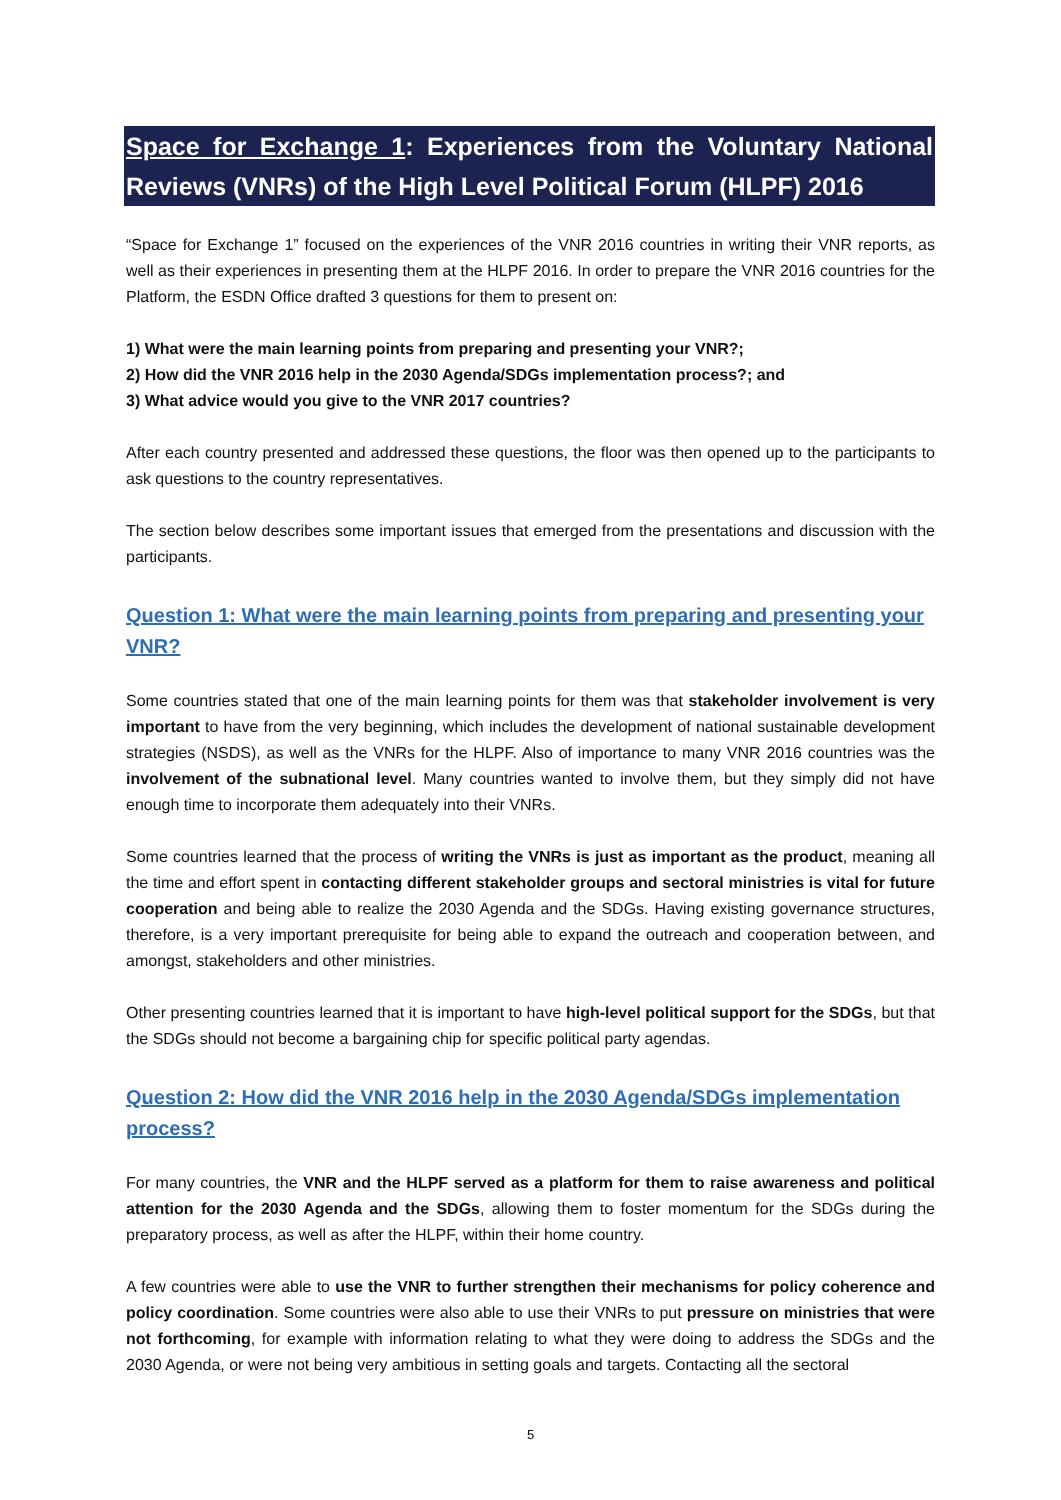Space for Exchange 1: Experiences from the Voluntary National Reviews (VNRs) of the High Level Political Forum (HLPF) 2016
“Space for Exchange 1” focused on the experiences of the VNR 2016 countries in writing their VNR reports, as well as their experiences in presenting them at the HLPF 2016. In order to prepare the VNR 2016 countries for the Platform, the ESDN Office drafted 3 questions for them to present on:
1) What were the main learning points from preparing and presenting your VNR?;
2) How did the VNR 2016 help in the 2030 Agenda/SDGs implementation process?; and
3) What advice would you give to the VNR 2017 countries?
After each country presented and addressed these questions, the floor was then opened up to the participants to ask questions to the country representatives.
The section below describes some important issues that emerged from the presentations and discussion with the participants.
Question 1: What were the main learning points from preparing and presenting your VNR?
Some countries stated that one of the main learning points for them was that stakeholder involvement is very important to have from the very beginning, which includes the development of national sustainable development strategies (NSDS), as well as the VNRs for the HLPF. Also of importance to many VNR 2016 countries was the involvement of the subnational level. Many countries wanted to involve them, but they simply did not have enough time to incorporate them adequately into their VNRs.
Some countries learned that the process of writing the VNRs is just as important as the product, meaning all the time and effort spent in contacting different stakeholder groups and sectoral ministries is vital for future cooperation and being able to realize the 2030 Agenda and the SDGs. Having existing governance structures, therefore, is a very important prerequisite for being able to expand the outreach and cooperation between, and amongst, stakeholders and other ministries.
Other presenting countries learned that it is important to have high-level political support for the SDGs, but that the SDGs should not become a bargaining chip for specific political party agendas.
Question 2: How did the VNR 2016 help in the 2030 Agenda/SDGs implementation process?
For many countries, the VNR and the HLPF served as a platform for them to raise awareness and political attention for the 2030 Agenda and the SDGs, allowing them to foster momentum for the SDGs during the preparatory process, as well as after the HLPF, within their home country.
A few countries were able to use the VNR to further strengthen their mechanisms for policy coherence and policy coordination. Some countries were also able to use their VNRs to put pressure on ministries that were not forthcoming, for example with information relating to what they were doing to address the SDGs and the 2030 Agenda, or were not being very ambitious in setting goals and targets. Contacting all the sectoral
5